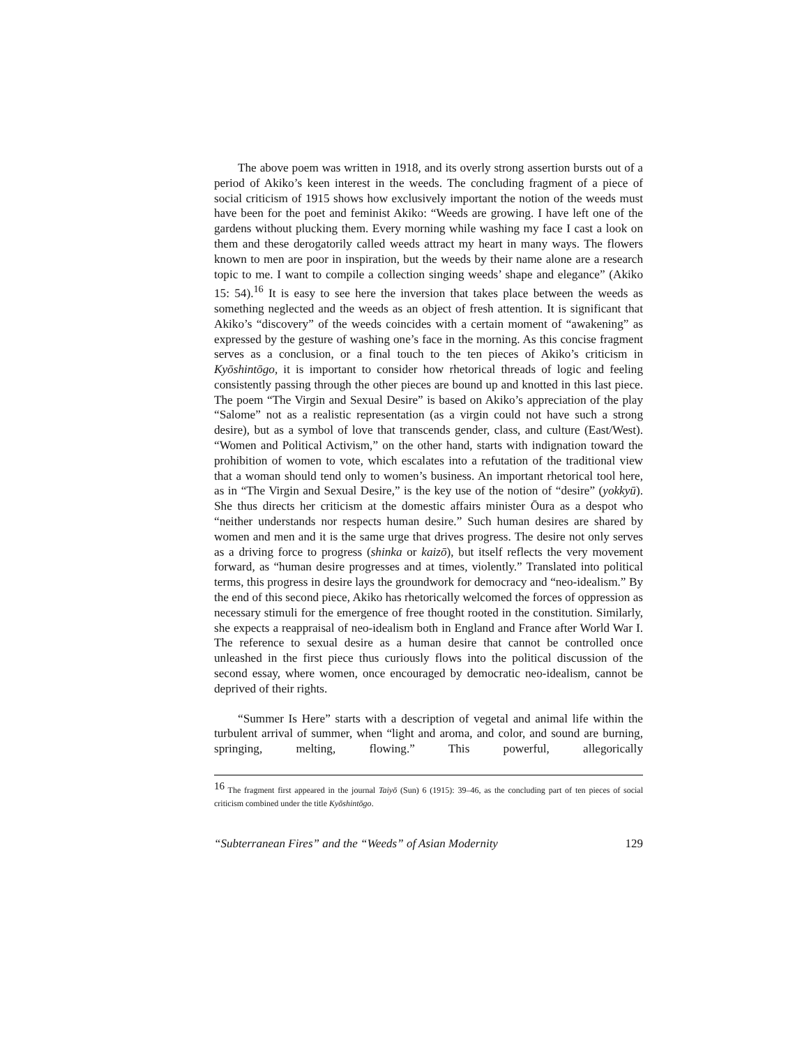The above poem was written in 1918, and its overly strong assertion bursts out of a period of Akiko’s keen interest in the weeds. The concluding fragment of a piece of social criticism of 1915 shows how exclusively important the notion of the weeds must have been for the poet and feminist Akiko: “Weeds are growing. I have left one of the gardens without plucking them. Every morning while washing my face I cast a look on them and these derogatorily called weeds attract my heart in many ways. The flowers known to men are poor in inspiration, but the weeds by their name alone are a research topic to me. I want to compile a collection singing weeds’ shape and elegance” (Akiko 15: 54).<sup>16</sup> It is easy to see here the inversion that takes place between the weeds as something neglected and the weeds as an object of fresh attention. It is significant that Akiko’s “discovery” of the weeds coincides with a certain moment of “awakening” as expressed by the gesture of washing one’s face in the morning. As this concise fragment serves as a conclusion, or a final touch to the ten pieces of Akiko’s criticism in Kyōshintōgo, it is important to consider how rhetorical threads of logic and feeling consistently passing through the other pieces are bound up and knotted in this last piece. The poem “The Virgin and Sexual Desire” is based on Akiko’s appreciation of the play “Salome” not as a realistic representation (as a virgin could not have such a strong desire), but as a symbol of love that transcends gender, class, and culture (East/West). “Women and Political Activism,” on the other hand, starts with indignation toward the prohibition of women to vote, which escalates into a refutation of the traditional view that a woman should tend only to women’s business. An important rhetorical tool here, as in “The Virgin and Sexual Desire,” is the key use of the notion of “desire” (yokkyū). She thus directs her criticism at the domestic affairs minister Ōura as a despot who “neither understands nor respects human desire.” Such human desires are shared by women and men and it is the same urge that drives progress. The desire not only serves as a driving force to progress (shinka or kaizō), but itself reflects the very movement forward, as “human desire progresses and at times, violently.” Translated into political terms, this progress in desire lays the groundwork for democracy and “neo-idealism.” By the end of this second piece, Akiko has rhetorically welcomed the forces of oppression as necessary stimuli for the emergence of free thought rooted in the constitution. Similarly, she expects a reappraisal of neo-idealism both in England and France after World War I. The reference to sexual desire as a human desire that cannot be controlled once unleashed in the first piece thus curiously flows into the political discussion of the second essay, where women, once encouraged by democratic neo-idealism, cannot be deprived of their rights.
“Summer Is Here” starts with a description of vegetal and animal life within the turbulent arrival of summer, when “light and aroma, and color, and sound are burning, springing, melting, flowing.” This powerful, allegorically
<sup>16</sup> The fragment first appeared in the journal Taiyō (Sun) 6 (1915): 39–46, as the concluding part of ten pieces of social criticism combined under the title Kyōshintōgo.
“Subterranean Fires” and the “Weeds” of Asian Modernity 129